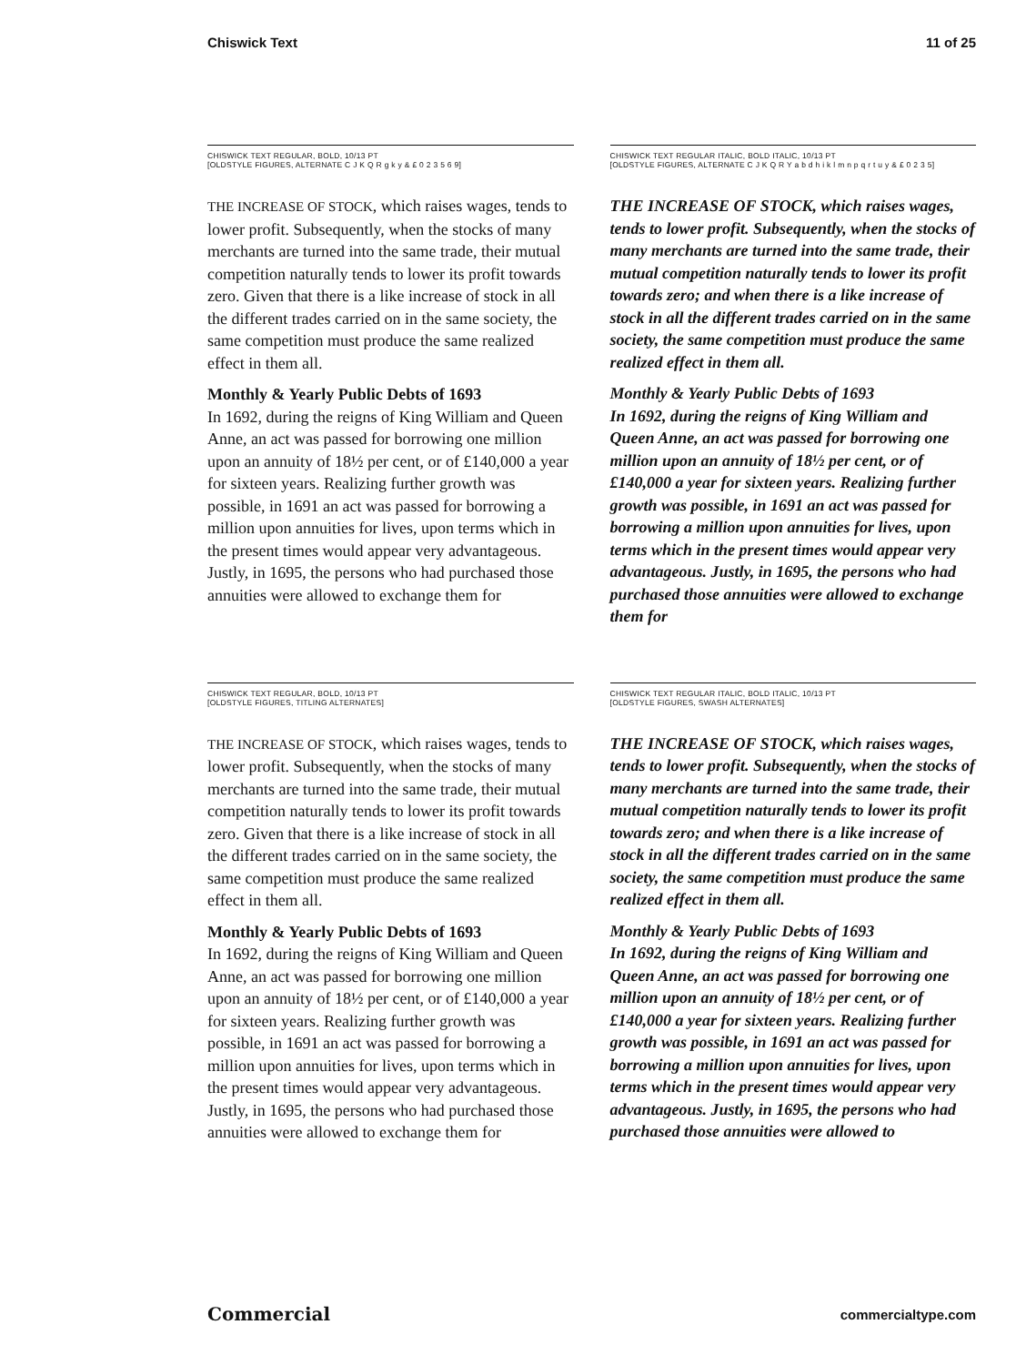Chiswick Text 11 of 25
CHISWICK TEXT REGULAR, BOLD, 10/13 PT
[OLDSTYLE FIGURES, ALTERNATE C J K Q R g k y & £ 0 2 3 5 6 9]
THE INCREASE OF STOCK, which raises wages, tends to lower profit. Subsequently, when the stocks of many merchants are turned into the same trade, their mutual competition naturally tends to lower its profit towards zero. Given that there is a like increase of stock in all the different trades carried on in the same society, the same competition must produce the same realized effect in them all.
Monthly & Yearly Public Debts of 1693
In 1692, during the reigns of King William and Queen Anne, an act was passed for borrowing one million upon an annuity of 18½ per cent, or of £140,000 a year for sixteen years. Realizing further growth was possible, in 1691 an act was passed for borrowing a million upon annuities for lives, upon terms which in the present times would appear very advantageous. Justly, in 1695, the persons who had purchased those annuities were allowed to exchange them for
CHISWICK TEXT REGULAR ITALIC, BOLD ITALIC, 10/13 PT
[OLDSTYLE FIGURES, ALTERNATE C J K Q R Y a b d h i k l m n p q r t u y & £ 0 2 3 5]
THE INCREASE OF STOCK, which raises wages, tends to lower profit. Subsequently, when the stocks of many merchants are turned into the same trade, their mutual competition naturally tends to lower its profit towards zero; and when there is a like increase of stock in all the different trades carried on in the same society, the same competition must produce the same realized effect in them all.
Monthly & Yearly Public Debts of 1693
In 1692, during the reigns of King William and Queen Anne, an act was passed for borrowing one million upon an annuity of 18½ per cent, or of £140,000 a year for sixteen years. Realizing further growth was possible, in 1691 an act was passed for borrowing a million upon annuities for lives, upon terms which in the present times would appear very advantageous. Justly, in 1695, the persons who had purchased those annuities were allowed to exchange them for
CHISWICK TEXT REGULAR, BOLD, 10/13 PT
[OLDSTYLE FIGURES, TITLING ALTERNATES]
THE INCREASE OF STOCK, which raises wages, tends to lower profit. Subsequently, when the stocks of many merchants are turned into the same trade, their mutual competition naturally tends to lower its profit towards zero. Given that there is a like increase of stock in all the different trades carried on in the same society, the same competition must produce the same realized effect in them all.
Monthly & Yearly Public Debts of 1693
In 1692, during the reigns of King William and Queen Anne, an act was passed for borrowing one million upon an annuity of 18½ per cent, or of £140,000 a year for sixteen years. Realizing further growth was possible, in 1691 an act was passed for borrowing a million upon annuities for lives, upon terms which in the present times would appear very advantageous. Justly, in 1695, the persons who had purchased those annuities were allowed to exchange them for
CHISWICK TEXT REGULAR ITALIC, BOLD ITALIC, 10/13 PT
[OLDSTYLE FIGURES, SWASH ALTERNATES]
THE INCREASE OF STOCK, which raises wages, tends to lower profit. Subsequently, when the stocks of many merchants are turned into the same trade, their mutual competition naturally tends to lower its profit towards zero; and when there is a like increase of stock in all the different trades carried on in the same society, the same competition must produce the same realized effect in them all.
Monthly & Yearly Public Debts of 1693
In 1692, during the reigns of King William and Queen Anne, an act was passed for borrowing one million upon an annuity of 18½ per cent, or of £140,000 a year for sixteen years. Realizing further growth was possible, in 1691 an act was passed for borrowing a million upon annuities for lives, upon terms which in the present times would appear very advantageous. Justly, in 1695, the persons who had purchased those annuities were allowed to
Commercial commercialtype.com